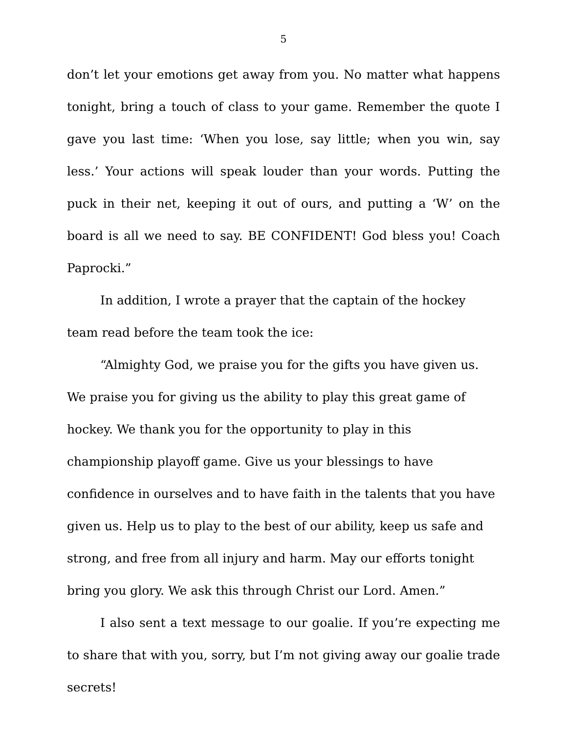5
don’t let your emotions get away from you. No matter what happens tonight, bring a touch of class to your game. Remember the quote I gave you last time: ‘When you lose, say little; when you win, say less.’ Your actions will speak louder than your words. Putting the puck in their net, keeping it out of ours, and putting a ‘W’ on the board is all we need to say. BE CONFIDENT! God bless you! Coach Paprocki.”
In addition, I wrote a prayer that the captain of the hockey team read before the team took the ice:
“Almighty God, we praise you for the gifts you have given us. We praise you for giving us the ability to play this great game of hockey. We thank you for the opportunity to play in this championship playoff game. Give us your blessings to have confidence in ourselves and to have faith in the talents that you have given us. Help us to play to the best of our ability, keep us safe and strong, and free from all injury and harm. May our efforts tonight bring you glory. We ask this through Christ our Lord. Amen.”
I also sent a text message to our goalie. If you’re expecting me to share that with you, sorry, but I’m not giving away our goalie trade secrets!